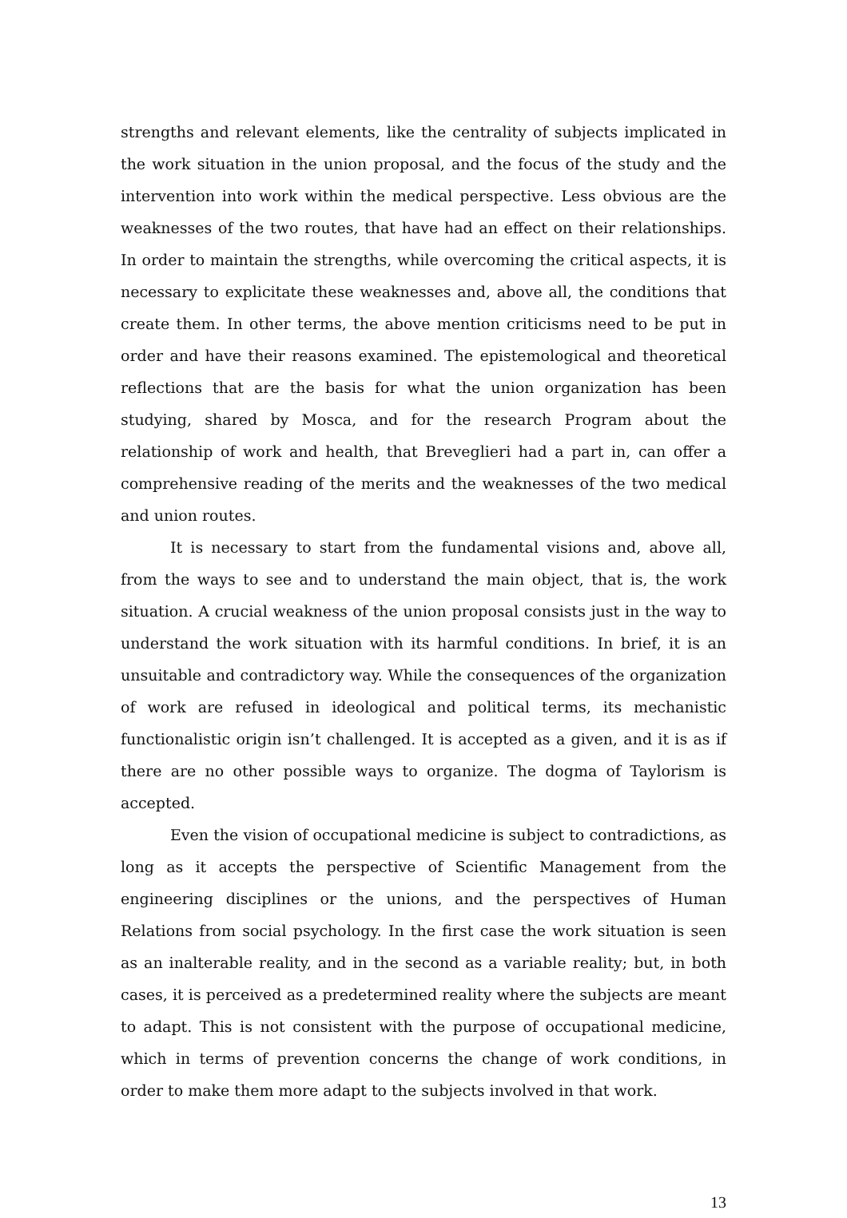strengths and relevant elements, like the centrality of subjects implicated in the work situation in the union proposal, and the focus of the study and the intervention into work within the medical perspective. Less obvious are the weaknesses of the two routes, that have had an effect on their relationships. In order to maintain the strengths, while overcoming the critical aspects, it is necessary to explicitate these weaknesses and, above all, the conditions that create them. In other terms, the above mention criticisms need to be put in order and have their reasons examined. The epistemological and theoretical reflections that are the basis for what the union organization has been studying, shared by Mosca, and for the research Program about the relationship of work and health, that Breveglieri had a part in, can offer a comprehensive reading of the merits and the weaknesses of the two medical and union routes.
It is necessary to start from the fundamental visions and, above all, from the ways to see and to understand the main object, that is, the work situation. A crucial weakness of the union proposal consists just in the way to understand the work situation with its harmful conditions. In brief, it is an unsuitable and contradictory way. While the consequences of the organization of work are refused in ideological and political terms, its mechanistic functionalistic origin isn’t challenged. It is accepted as a given, and it is as if there are no other possible ways to organize. The dogma of Taylorism is accepted.
Even the vision of occupational medicine is subject to contradictions, as long as it accepts the perspective of Scientific Management from the engineering disciplines or the unions, and the perspectives of Human Relations from social psychology. In the first case the work situation is seen as an inalterable reality, and in the second as a variable reality; but, in both cases, it is perceived as a predetermined reality where the subjects are meant to adapt. This is not consistent with the purpose of occupational medicine, which in terms of prevention concerns the change of work conditions, in order to make them more adapt to the subjects involved in that work.
13